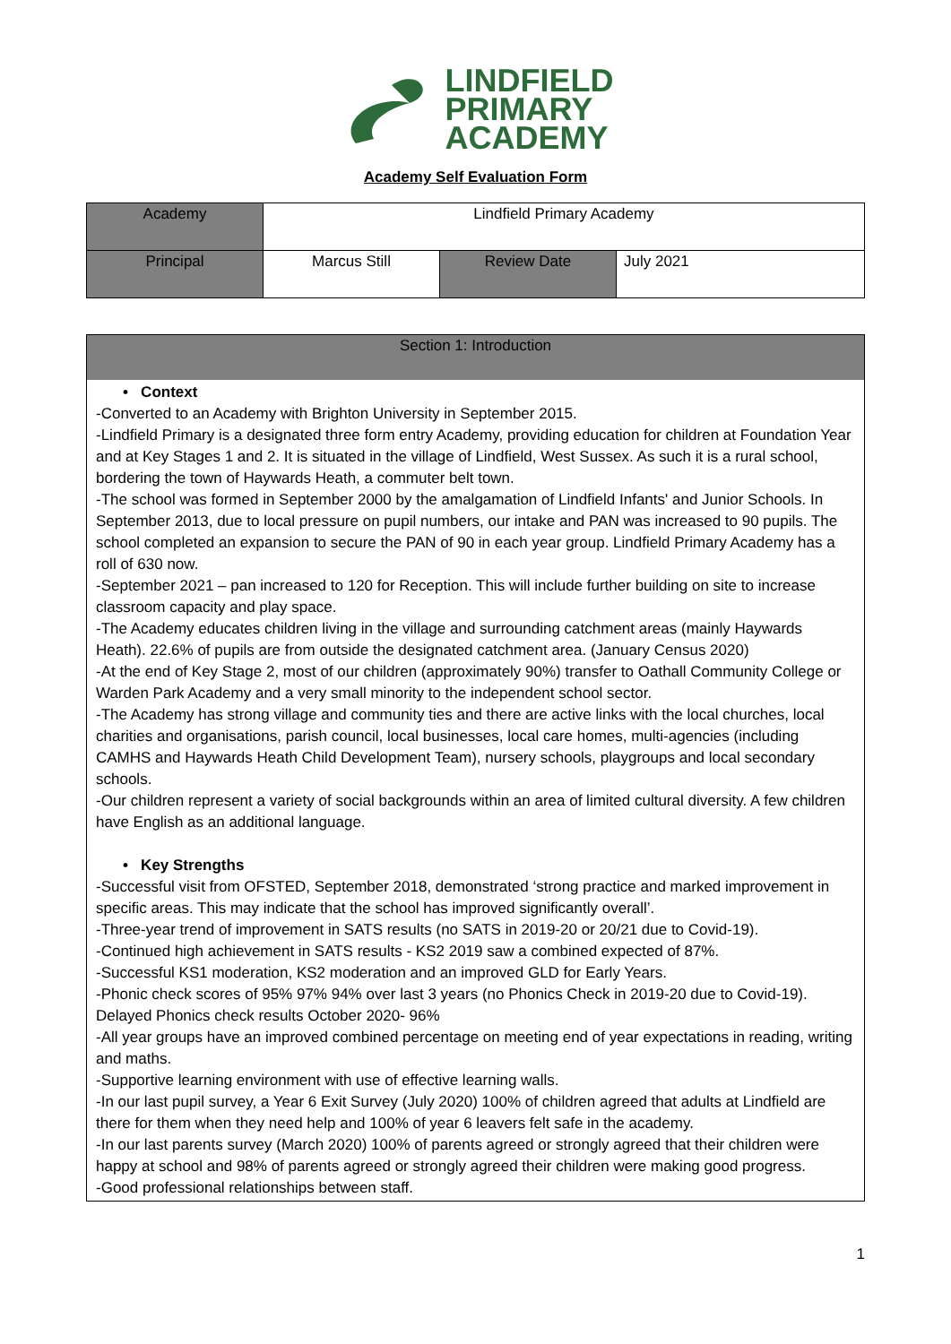LINDFIELD
PRIMARY
ACADEMY
Academy Self Evaluation Form
| Academy | Lindfield Primary Academy | | |
| Principal | Marcus Still | Review Date | July 2021 |
Section 1: Introduction
• Context
-Converted to an Academy with Brighton University in September 2015.
-Lindfield Primary is a designated three form entry Academy, providing education for children at Foundation Year and at Key Stages 1 and 2. It is situated in the village of Lindfield, West Sussex. As such it is a rural school, bordering the town of Haywards Heath, a commuter belt town.
-The school was formed in September 2000 by the amalgamation of Lindfield Infants' and Junior Schools. In September 2013, due to local pressure on pupil numbers, our intake and PAN was increased to 90 pupils. The school completed an expansion to secure the PAN of 90 in each year group. Lindfield Primary Academy has a roll of 630 now.
-September 2021 – pan increased to 120 for Reception. This will include further building on site to increase classroom capacity and play space.
-The Academy educates children living in the village and surrounding catchment areas (mainly Haywards Heath). 22.6% of pupils are from outside the designated catchment area. (January Census 2020)
-At the end of Key Stage 2, most of our children (approximately 90%) transfer to Oathall Community College or Warden Park Academy and a very small minority to the independent school sector.
-The Academy has strong village and community ties and there are active links with the local churches, local charities and organisations, parish council, local businesses, local care homes, multi-agencies (including CAMHS and Haywards Heath Child Development Team), nursery schools, playgroups and local secondary schools.
-Our children represent a variety of social backgrounds within an area of limited cultural diversity. A few children have English as an additional language.
• Key Strengths
-Successful visit from OFSTED, September 2018, demonstrated ‘strong practice and marked improvement in specific areas. This may indicate that the school has improved significantly overall’.
-Three-year trend of improvement in SATS results (no SATS in 2019-20 or 20/21 due to Covid-19).
-Continued high achievement in SATS results - KS2 2019 saw a combined expected of 87%.
-Successful KS1 moderation, KS2 moderation and an improved GLD for Early Years.
-Phonic check scores of 95% 97% 94% over last 3 years (no Phonics Check in 2019-20 due to Covid-19). Delayed Phonics check results October 2020- 96%
-All year groups have an improved combined percentage on meeting end of year expectations in reading, writing and maths.
-Supportive learning environment with use of effective learning walls.
-In our last pupil survey, a Year 6 Exit Survey (July 2020) 100% of children agreed that adults at Lindfield are there for them when they need help and 100% of year 6 leavers felt safe in the academy.
-In our last parents survey (March 2020) 100% of parents agreed or strongly agreed that their children were happy at school and 98% of parents agreed or strongly agreed their children were making good progress.
-Good professional relationships between staff.
1